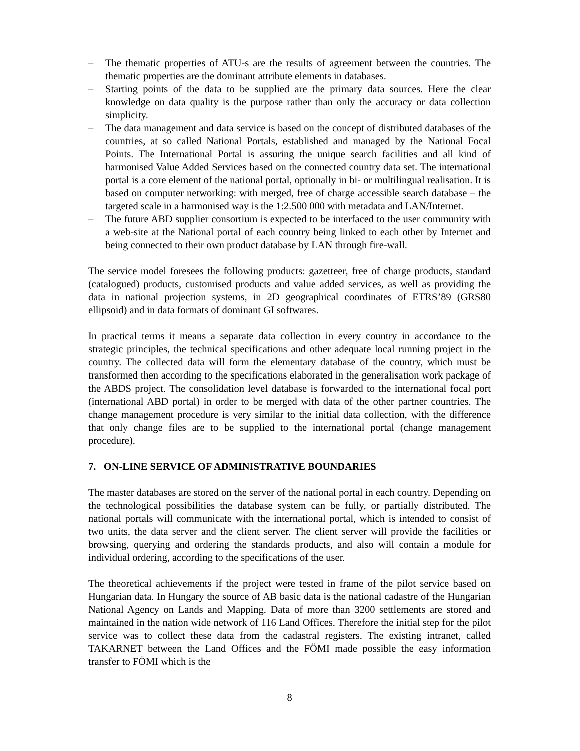– The thematic properties of ATU-s are the results of agreement between the countries. The thematic properties are the dominant attribute elements in databases.
– Starting points of the data to be supplied are the primary data sources. Here the clear knowledge on data quality is the purpose rather than only the accuracy or data collection simplicity.
– The data management and data service is based on the concept of distributed databases of the countries, at so called National Portals, established and managed by the National Focal Points. The International Portal is assuring the unique search facilities and all kind of harmonised Value Added Services based on the connected country data set. The international portal is a core element of the national portal, optionally in bi- or multilingual realisation. It is based on computer networking: with merged, free of charge accessible search database – the targeted scale in a harmonised way is the 1:2.500 000 with metadata and LAN/Internet.
– The future ABD supplier consortium is expected to be interfaced to the user community with a web-site at the National portal of each country being linked to each other by Internet and being connected to their own product database by LAN through fire-wall.
The service model foresees the following products: gazetteer, free of charge products, standard (catalogued) products, customised products and value added services, as well as providing the data in national projection systems, in 2D geographical coordinates of ETRS’89 (GRS80 ellipsoid) and in data formats of dominant GI softwares.
In practical terms it means a separate data collection in every country in accordance to the strategic principles, the technical specifications and other adequate local running project in the country. The collected data will form the elementary database of the country, which must be transformed then according to the specifications elaborated in the generalisation work package of the ABDS project. The consolidation level database is forwarded to the international focal port (international ABD portal) in order to be merged with data of the other partner countries. The change management procedure is very similar to the initial data collection, with the difference that only change files are to be supplied to the international portal (change management procedure).
7. ON-LINE SERVICE OF ADMINISTRATIVE BOUNDARIES
The master databases are stored on the server of the national portal in each country. Depending on the technological possibilities the database system can be fully, or partially distributed. The national portals will communicate with the international portal, which is intended to consist of two units, the data server and the client server. The client server will provide the facilities or browsing, querying and ordering the standards products, and also will contain a module for individual ordering, according to the specifications of the user.
The theoretical achievements if the project were tested in frame of the pilot service based on Hungarian data. In Hungary the source of AB basic data is the national cadastre of the Hungarian National Agency on Lands and Mapping. Data of more than 3200 settlements are stored and maintained in the nation wide network of 116 Land Offices. Therefore the initial step for the pilot service was to collect these data from the cadastral registers. The existing intranet, called TAKARNET between the Land Offices and the FÖMI made possible the easy information transfer to FÖMI which is the
8